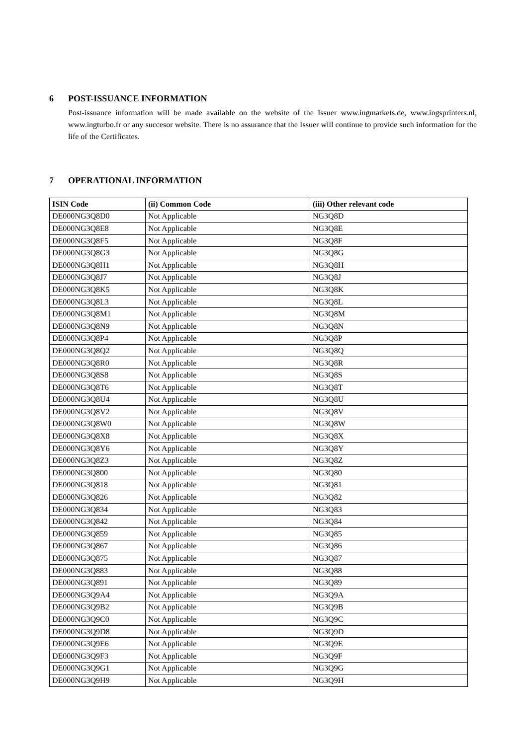6 POST-ISSUANCE INFORMATION
Post-issuance information will be made available on the website of the Issuer www.ingmarkets.de, www.ingsprinters.nl, www.ingturbo.fr or any succesor website. There is no assurance that the Issuer will continue to provide such information for the life of the Certificates.
7 OPERATIONAL INFORMATION
| ISIN Code | (ii) Common Code | (iii) Other relevant code |
| --- | --- | --- |
| DE000NG3Q8D0 | Not Applicable | NG3Q8D |
| DE000NG3Q8E8 | Not Applicable | NG3Q8E |
| DE000NG3Q8F5 | Not Applicable | NG3Q8F |
| DE000NG3Q8G3 | Not Applicable | NG3Q8G |
| DE000NG3Q8H1 | Not Applicable | NG3Q8H |
| DE000NG3Q8J7 | Not Applicable | NG3Q8J |
| DE000NG3Q8K5 | Not Applicable | NG3Q8K |
| DE000NG3Q8L3 | Not Applicable | NG3Q8L |
| DE000NG3Q8M1 | Not Applicable | NG3Q8M |
| DE000NG3Q8N9 | Not Applicable | NG3Q8N |
| DE000NG3Q8P4 | Not Applicable | NG3Q8P |
| DE000NG3Q8Q2 | Not Applicable | NG3Q8Q |
| DE000NG3Q8R0 | Not Applicable | NG3Q8R |
| DE000NG3Q8S8 | Not Applicable | NG3Q8S |
| DE000NG3Q8T6 | Not Applicable | NG3Q8T |
| DE000NG3Q8U4 | Not Applicable | NG3Q8U |
| DE000NG3Q8V2 | Not Applicable | NG3Q8V |
| DE000NG3Q8W0 | Not Applicable | NG3Q8W |
| DE000NG3Q8X8 | Not Applicable | NG3Q8X |
| DE000NG3Q8Y6 | Not Applicable | NG3Q8Y |
| DE000NG3Q8Z3 | Not Applicable | NG3Q8Z |
| DE000NG3Q800 | Not Applicable | NG3Q80 |
| DE000NG3Q818 | Not Applicable | NG3Q81 |
| DE000NG3Q826 | Not Applicable | NG3Q82 |
| DE000NG3Q834 | Not Applicable | NG3Q83 |
| DE000NG3Q842 | Not Applicable | NG3Q84 |
| DE000NG3Q859 | Not Applicable | NG3Q85 |
| DE000NG3Q867 | Not Applicable | NG3Q86 |
| DE000NG3Q875 | Not Applicable | NG3Q87 |
| DE000NG3Q883 | Not Applicable | NG3Q88 |
| DE000NG3Q891 | Not Applicable | NG3Q89 |
| DE000NG3Q9A4 | Not Applicable | NG3Q9A |
| DE000NG3Q9B2 | Not Applicable | NG3Q9B |
| DE000NG3Q9C0 | Not Applicable | NG3Q9C |
| DE000NG3Q9D8 | Not Applicable | NG3Q9D |
| DE000NG3Q9E6 | Not Applicable | NG3Q9E |
| DE000NG3Q9F3 | Not Applicable | NG3Q9F |
| DE000NG3Q9G1 | Not Applicable | NG3Q9G |
| DE000NG3Q9H9 | Not Applicable | NG3Q9H |